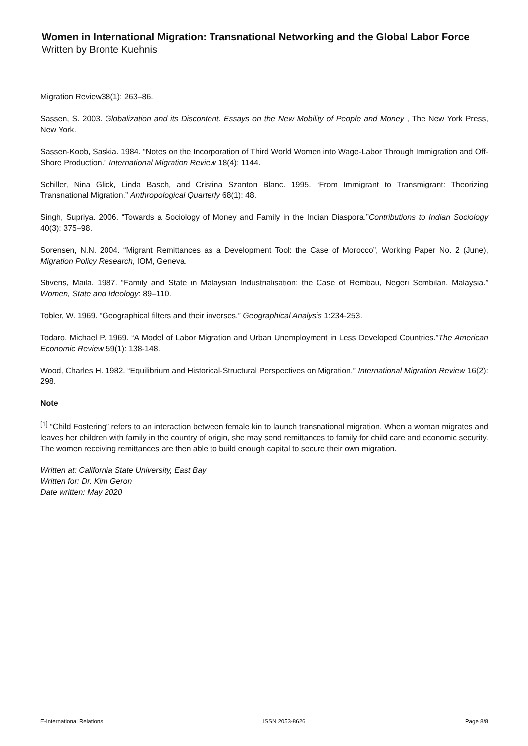Women in International Migration: Transnational Networking and the Global Labor Force
Written by Bronte Kuehnis
Migration Review38(1): 263–86.
Sassen, S. 2003. Globalization and its Discontent. Essays on the New Mobility of People and Money , The New York Press, New York.
Sassen-Koob, Saskia. 1984. “Notes on the Incorporation of Third World Women into Wage-Labor Through Immigration and Off-Shore Production.” International Migration Review 18(4): 1144.
Schiller, Nina Glick, Linda Basch, and Cristina Szanton Blanc. 1995. “From Immigrant to Transmigrant: Theorizing Transnational Migration.” Anthropological Quarterly 68(1): 48.
Singh, Supriya. 2006. “Towards a Sociology of Money and Family in the Indian Diaspora.”Contributions to Indian Sociology 40(3): 375–98.
Sorensen, N.N. 2004. “Migrant Remittances as a Development Tool: the Case of Morocco”, Working Paper No. 2 (June), Migration Policy Research, IOM, Geneva.
Stivens, Maila. 1987. “Family and State in Malaysian Industrialisation: the Case of Rembau, Negeri Sembilan, Malaysia.” Women, State and Ideology: 89–110.
Tobler, W. 1969. “Geographical filters and their inverses.” Geographical Analysis 1:234-253.
Todaro, Michael P. 1969. “A Model of Labor Migration and Urban Unemployment in Less Developed Countries.”The American Economic Review 59(1): 138-148.
Wood, Charles H. 1982. “Equilibrium and Historical-Structural Perspectives on Migration.” International Migration Review 16(2): 298.
Note
<sup>[1]</sup> “Child Fostering” refers to an interaction between female kin to launch transnational migration. When a woman migrates and leaves her children with family in the country of origin, she may send remittances to family for child care and economic security. The women receiving remittances are then able to build enough capital to secure their own migration.
Written at: California State University, East Bay
Written for: Dr. Kim Geron
Date written: May 2020
E-International Relations ISSN 2053-8626 Page 8/8